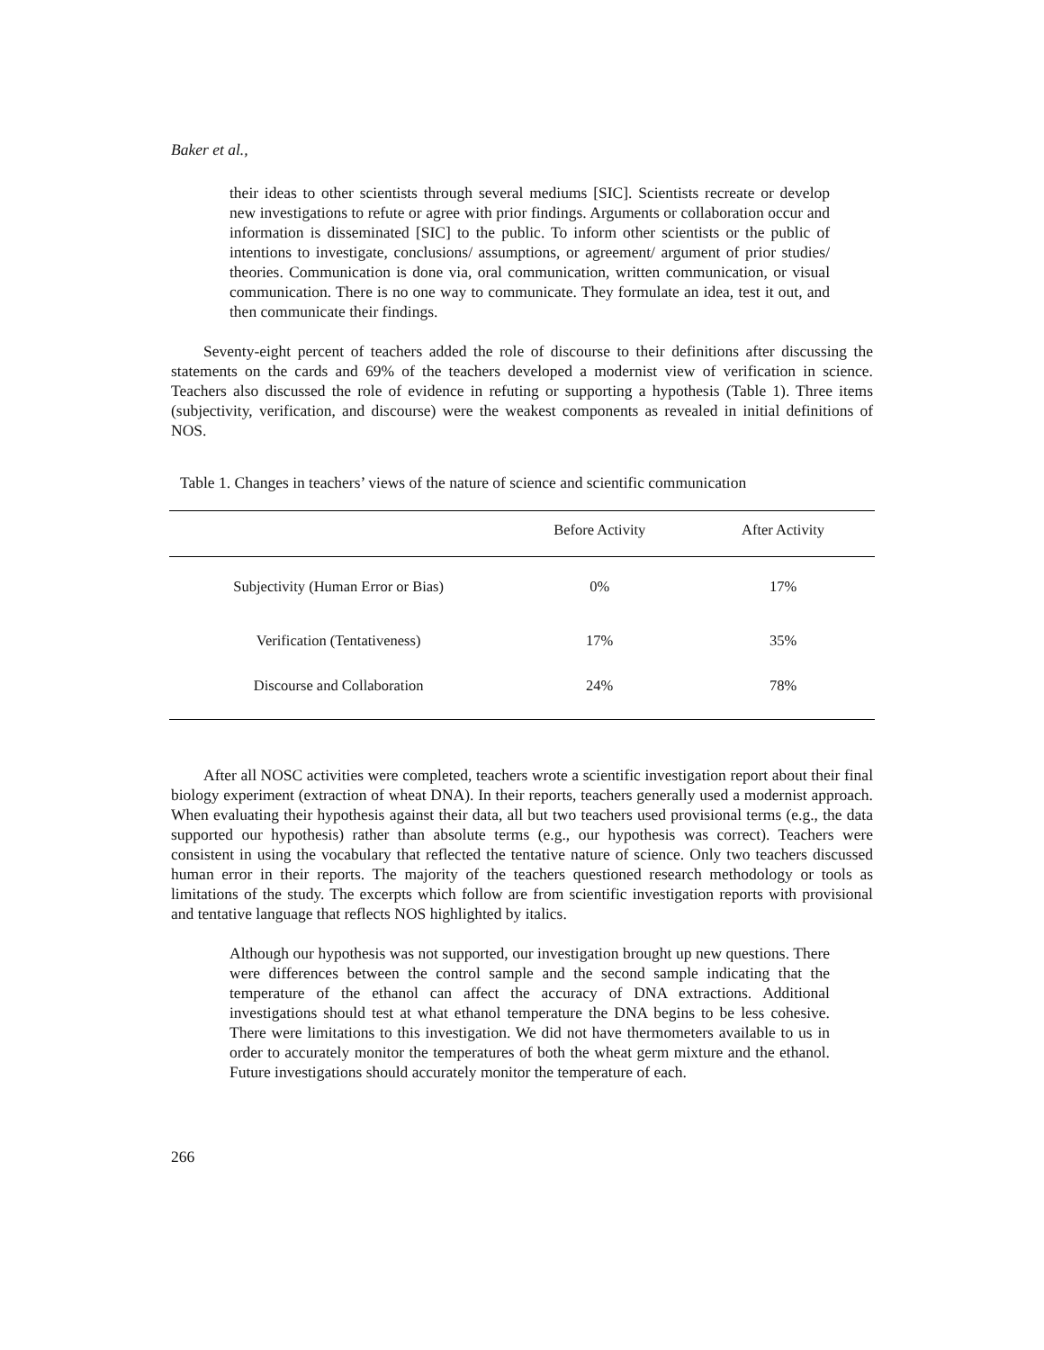Baker et al.,
their ideas to other scientists through several mediums [SIC]. Scientists recreate or develop new investigations to refute or agree with prior findings. Arguments or collaboration occur and information is disseminated [SIC] to the public. To inform other scientists or the public of intentions to investigate, conclusions/ assumptions, or agreement/ argument of prior studies/ theories. Communication is done via, oral communication, written communication, or visual communication. There is no one way to communicate. They formulate an idea, test it out, and then communicate their findings.
Seventy-eight percent of teachers added the role of discourse to their definitions after discussing the statements on the cards and 69% of the teachers developed a modernist view of verification in science. Teachers also discussed the role of evidence in refuting or supporting a hypothesis (Table 1). Three items (subjectivity, verification, and discourse) were the weakest components as revealed in initial definitions of NOS.
Table 1. Changes in teachers’ views of the nature of science and scientific communication
| | Before Activity | After Activity |
| --- | --- | --- |
| Subjectivity (Human Error or Bias) | 0% | 17% |
| Verification (Tentativeness) | 17% | 35% |
| Discourse and Collaboration | 24% | 78% |
After all NOSC activities were completed, teachers wrote a scientific investigation report about their final biology experiment (extraction of wheat DNA). In their reports, teachers generally used a modernist approach. When evaluating their hypothesis against their data, all but two teachers used provisional terms (e.g., the data supported our hypothesis) rather than absolute terms (e.g., our hypothesis was correct). Teachers were consistent in using the vocabulary that reflected the tentative nature of science. Only two teachers discussed human error in their reports. The majority of the teachers questioned research methodology or tools as limitations of the study. The excerpts which follow are from scientific investigation reports with provisional and tentative language that reflects NOS highlighted by italics.
Although our hypothesis was not supported, our investigation brought up new questions. There were differences between the control sample and the second sample indicating that the temperature of the ethanol can affect the accuracy of DNA extractions. Additional investigations should test at what ethanol temperature the DNA begins to be less cohesive. There were limitations to this investigation. We did not have thermometers available to us in order to accurately monitor the temperatures of both the wheat germ mixture and the ethanol. Future investigations should accurately monitor the temperature of each.
266